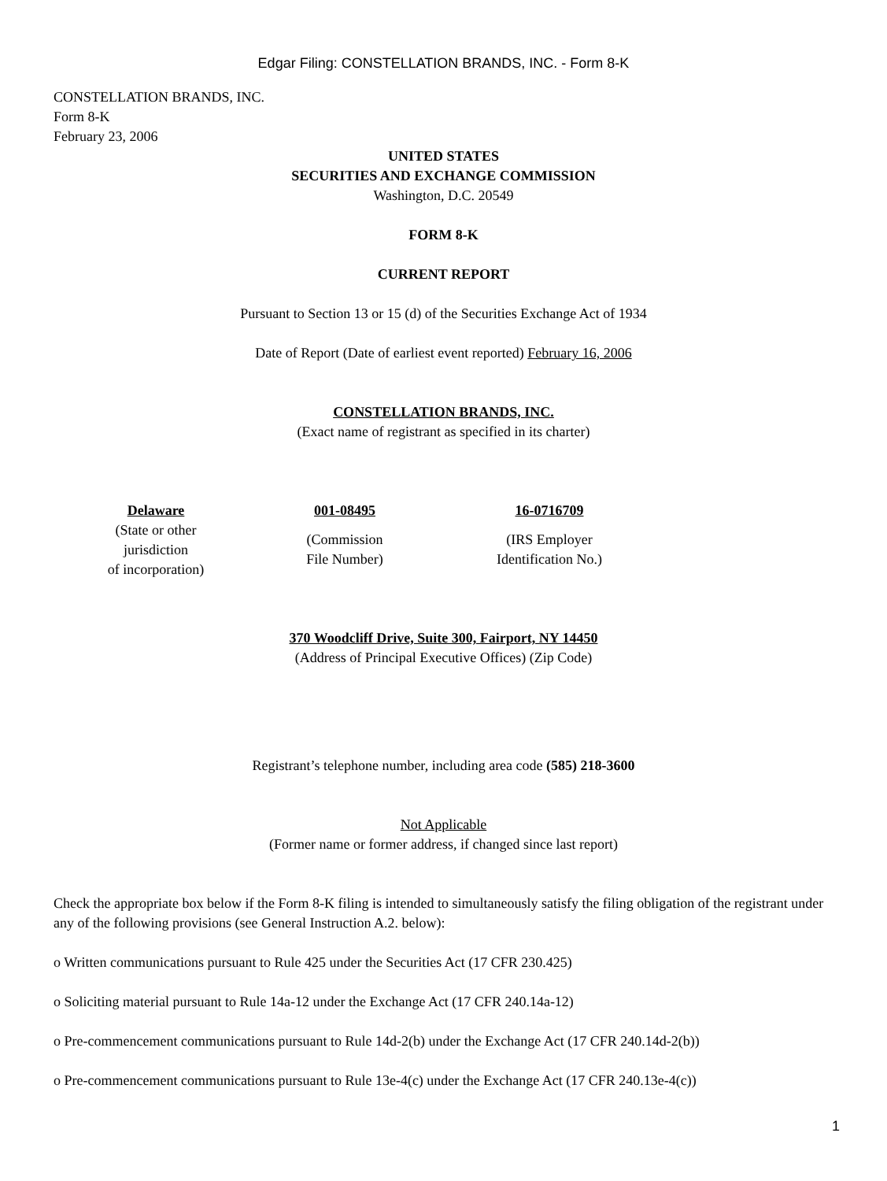Edgar Filing: CONSTELLATION BRANDS, INC. - Form 8-K
CONSTELLATION BRANDS, INC.
Form 8-K
February 23, 2006
UNITED STATES
SECURITIES AND EXCHANGE COMMISSION
Washington, D.C. 20549
FORM 8-K
CURRENT REPORT
Pursuant to Section 13 or 15 (d) of the Securities Exchange Act of 1934
Date of Report (Date of earliest event reported) February 16, 2006
CONSTELLATION BRANDS, INC.
(Exact name of registrant as specified in its charter)
| Delaware | 001-08495 | 16-0716709 |
| (State or other jurisdiction of incorporation) | (Commission File Number) | (IRS Employer Identification No.) |
370 Woodcliff Drive, Suite 300, Fairport, NY 14450
(Address of Principal Executive Offices) (Zip Code)
Registrant’s telephone number, including area code (585) 218-3600
Not Applicable
(Former name or former address, if changed since last report)
Check the appropriate box below if the Form 8-K filing is intended to simultaneously satisfy the filing obligation of the registrant under any of the following provisions (see General Instruction A.2. below):
o Written communications pursuant to Rule 425 under the Securities Act (17 CFR 230.425)
o Soliciting material pursuant to Rule 14a-12 under the Exchange Act (17 CFR 240.14a-12)
o Pre-commencement communications pursuant to Rule 14d-2(b) under the Exchange Act (17 CFR 240.14d-2(b))
o Pre-commencement communications pursuant to Rule 13e-4(c) under the Exchange Act (17 CFR 240.13e-4(c))
1